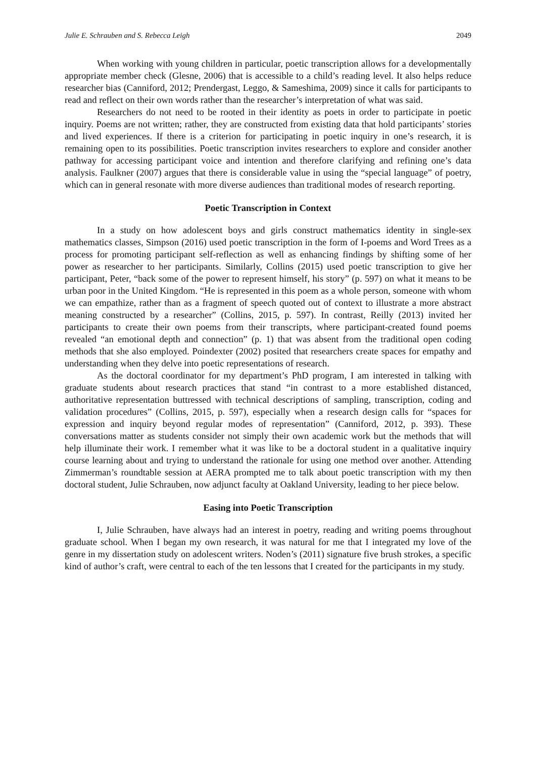Julie E. Schrauben and S. Rebecca Leigh 2049
When working with young children in particular, poetic transcription allows for a developmentally appropriate member check (Glesne, 2006) that is accessible to a child’s reading level. It also helps reduce researcher bias (Canniford, 2012; Prendergast, Leggo, & Sameshima, 2009) since it calls for participants to read and reflect on their own words rather than the researcher’s interpretation of what was said.
Researchers do not need to be rooted in their identity as poets in order to participate in poetic inquiry. Poems are not written; rather, they are constructed from existing data that hold participants’ stories and lived experiences. If there is a criterion for participating in poetic inquiry in one’s research, it is remaining open to its possibilities. Poetic transcription invites researchers to explore and consider another pathway for accessing participant voice and intention and therefore clarifying and refining one’s data analysis. Faulkner (2007) argues that there is considerable value in using the “special language” of poetry, which can in general resonate with more diverse audiences than traditional modes of research reporting.
Poetic Transcription in Context
In a study on how adolescent boys and girls construct mathematics identity in single-sex mathematics classes, Simpson (2016) used poetic transcription in the form of I-poems and Word Trees as a process for promoting participant self-reflection as well as enhancing findings by shifting some of her power as researcher to her participants. Similarly, Collins (2015) used poetic transcription to give her participant, Peter, “back some of the power to represent himself, his story” (p. 597) on what it means to be urban poor in the United Kingdom. “He is represented in this poem as a whole person, someone with whom we can empathize, rather than as a fragment of speech quoted out of context to illustrate a more abstract meaning constructed by a researcher” (Collins, 2015, p. 597). In contrast, Reilly (2013) invited her participants to create their own poems from their transcripts, where participant-created found poems revealed “an emotional depth and connection” (p. 1) that was absent from the traditional open coding methods that she also employed. Poindexter (2002) posited that researchers create spaces for empathy and understanding when they delve into poetic representations of research.
As the doctoral coordinator for my department’s PhD program, I am interested in talking with graduate students about research practices that stand “in contrast to a more established distanced, authoritative representation buttressed with technical descriptions of sampling, transcription, coding and validation procedures” (Collins, 2015, p. 597), especially when a research design calls for “spaces for expression and inquiry beyond regular modes of representation” (Canniford, 2012, p. 393). These conversations matter as students consider not simply their own academic work but the methods that will help illuminate their work. I remember what it was like to be a doctoral student in a qualitative inquiry course learning about and trying to understand the rationale for using one method over another. Attending Zimmerman’s roundtable session at AERA prompted me to talk about poetic transcription with my then doctoral student, Julie Schrauben, now adjunct faculty at Oakland University, leading to her piece below.
Easing into Poetic Transcription
I, Julie Schrauben, have always had an interest in poetry, reading and writing poems throughout graduate school. When I began my own research, it was natural for me that I integrated my love of the genre in my dissertation study on adolescent writers. Noden’s (2011) signature five brush strokes, a specific kind of author’s craft, were central to each of the ten lessons that I created for the participants in my study.